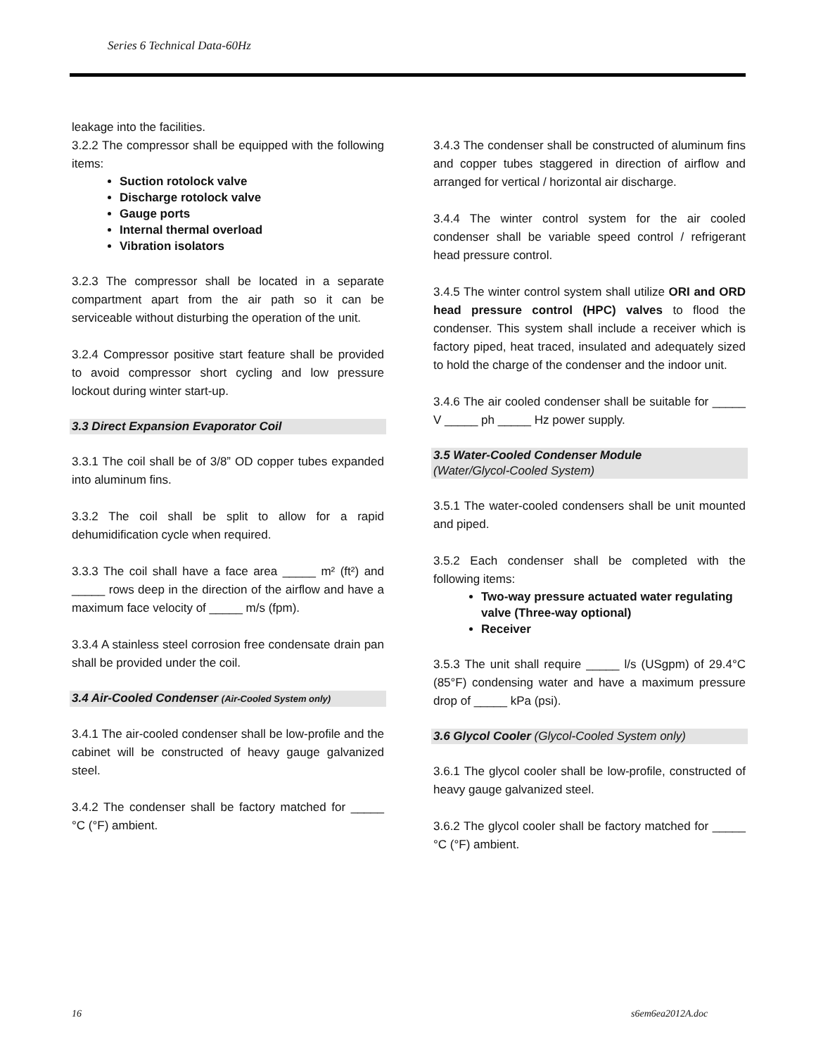Series 6 Technical Data-60Hz
leakage into the facilities.
3.2.2 The compressor shall be equipped with the following items:
Suction rotolock valve
Discharge rotolock valve
Gauge ports
Internal thermal overload
Vibration isolators
3.2.3 The compressor shall be located in a separate compartment apart from the air path so it can be serviceable without disturbing the operation of the unit.
3.2.4 Compressor positive start feature shall be provided to avoid compressor short cycling and low pressure lockout during winter start-up.
3.3 Direct Expansion Evaporator Coil
3.3.1 The coil shall be of 3/8” OD copper tubes expanded into aluminum fins.
3.3.2 The coil shall be split to allow for a rapid dehumidification cycle when required.
3.3.3 The coil shall have a face area _____ m² (ft²) and _____ rows deep in the direction of the airflow and have a maximum face velocity of _____ m/s (fpm).
3.3.4 A stainless steel corrosion free condensate drain pan shall be provided under the coil.
3.4 Air-Cooled Condenser (Air-Cooled System only)
3.4.1 The air-cooled condenser shall be low-profile and the cabinet will be constructed of heavy gauge galvanized steel.
3.4.2 The condenser shall be factory matched for _____ °C (°F) ambient.
3.4.3 The condenser shall be constructed of aluminum fins and copper tubes staggered in direction of airflow and arranged for vertical / horizontal air discharge.
3.4.4 The winter control system for the air cooled condenser shall be variable speed control / refrigerant head pressure control.
3.4.5 The winter control system shall utilize ORI and ORD head pressure control (HPC) valves to flood the condenser. This system shall include a receiver which is factory piped, heat traced, insulated and adequately sized to hold the charge of the condenser and the indoor unit.
3.4.6 The air cooled condenser shall be suitable for _____ V _____ ph _____ Hz power supply.
3.5 Water-Cooled Condenser Module
(Water/Glycol-Cooled System)
3.5.1 The water-cooled condensers shall be unit mounted and piped.
3.5.2 Each condenser shall be completed with the following items:
Two-way pressure actuated water regulating valve (Three-way optional)
Receiver
3.5.3 The unit shall require _____ l/s (USgpm) of 29.4°C (85°F) condensing water and have a maximum pressure drop of _____ kPa (psi).
3.6 Glycol Cooler (Glycol-Cooled System only)
3.6.1 The glycol cooler shall be low-profile, constructed of heavy gauge galvanized steel.
3.6.2 The glycol cooler shall be factory matched for _____ °C (°F) ambient.
16 s6em6ea2012A.doc